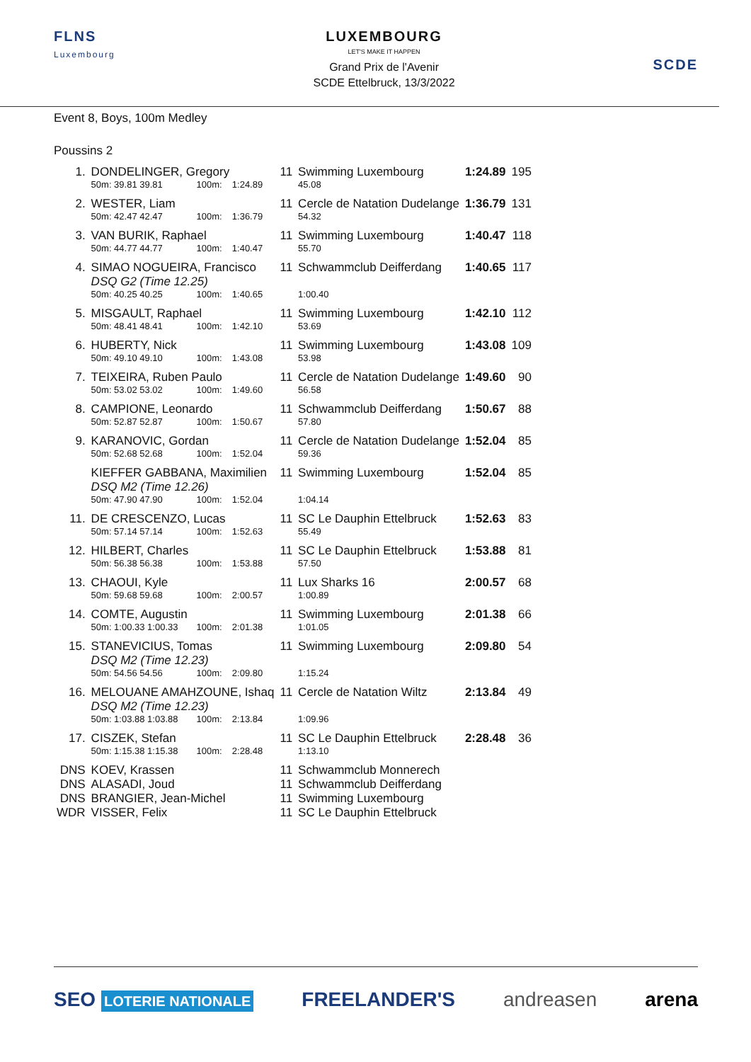FLNS
Luxembourg
LUXEMBOURG
LET'S MAKE IT HAPPEN
Grand Prix de l'Avenir
SCDE Ettelbruck, 13/3/2022
SCDE
Event 8, Boys, 100m Medley
Poussins 2
| 1. | DONDELINGER, Gregory | | | | 11 | Swimming Luxembourg | | 1:24.89 | 195 |
| | 50m: 39.81 39.81 | 100m: | 1:24.89 | | | 45.08 | | | |
| 2. | WESTER, Liam | | | | 11 | Cercle de Natation Dudelange | | 1:36.79 | 131 |
| | 50m: 42.47 42.47 | 100m: | 1:36.79 | | | 54.32 | | | |
| 3. | VAN BURIK, Raphael | | | | 11 | Swimming Luxembourg | | 1:40.47 | 118 |
| | 50m: 44.77 44.77 | 100m: | 1:40.47 | | | 55.70 | | | |
| 4. | SIMAO NOGUEIRA, Francisco DSQ G2 (Time 12.25) | | | | 11 | Schwammclub Deifferdang | | 1:40.65 | 117 |
| | 50m: 40.25 40.25 | 100m: | 1:40.65 | | | 1:00.40 | | | |
| 5. | MISGAULT, Raphael | | | | 11 | Swimming Luxembourg | | 1:42.10 | 112 |
| | 50m: 48.41 48.41 | 100m: | 1:42.10 | | | 53.69 | | | |
| 6. | HUBERTY, Nick | | | | 11 | Swimming Luxembourg | | 1:43.08 | 109 |
| | 50m: 49.10 49.10 | 100m: | 1:43.08 | | | 53.98 | | | |
| 7. | TEIXEIRA, Ruben Paulo | | | | 11 | Cercle de Natation Dudelange | | 1:49.60 | 90 |
| | 50m: 53.02 53.02 | 100m: | 1:49.60 | | | 56.58 | | | |
| 8. | CAMPIONE, Leonardo | | | | 11 | Schwammclub Deifferdang | | 1:50.67 | 88 |
| | 50m: 52.87 52.87 | 100m: | 1:50.67 | | | 57.80 | | | |
| 9. | KARANOVIC, Gordan | | | | 11 | Cercle de Natation Dudelange | | 1:52.04 | 85 |
| | 50m: 52.68 52.68 | 100m: | 1:52.04 | | | 59.36 | | | |
| | KIEFFER GABBANA, Maximilien DSQ M2 (Time 12.26) | | | | 11 | Swimming Luxembourg | | 1:52.04 | 85 |
| | 50m: 47.90 47.90 | 100m: | 1:52.04 | | | 1:04.14 | | | |
| 11. | DE CRESCENZO, Lucas | | | | 11 | SC Le Dauphin Ettelbruck | | 1:52.63 | 83 |
| | 50m: 57.14 57.14 | 100m: | 1:52.63 | | | 55.49 | | | |
| 12. | HILBERT, Charles | | | | 11 | SC Le Dauphin Ettelbruck | | 1:53.88 | 81 |
| | 50m: 56.38 56.38 | 100m: | 1:53.88 | | | 57.50 | | | |
| 13. | CHAOUI, Kyle | | | | 11 | Lux Sharks 16 | | 2:00.57 | 68 |
| | 50m: 59.68 59.68 | 100m: | 2:00.57 | | | 1:00.89 | | | |
| 14. | COMTE, Augustin | | | | 11 | Swimming Luxembourg | | 2:01.38 | 66 |
| | 50m: 1:00.33 1:00.33 | 100m: | 2:01.38 | | | 1:01.05 | | | |
| 15. | STANEVICIUS, Tomas DSQ M2 (Time 12.23) | | | | 11 | Swimming Luxembourg | | 2:09.80 | 54 |
| | 50m: 54.56 54.56 | 100m: | 2:09.80 | | | 1:15.24 | | | |
| 16. | MELOUANE AMAHZOUNE, Ishaq DSQ M2 (Time 12.23) | | | | 11 | Cercle de Natation Wiltz | | 2:13.84 | 49 |
| | 50m: 1:03.88 1:03.88 | 100m: | 2:13.84 | | | 1:09.96 | | | |
| 17. | CISZEK, Stefan | | | | 11 | SC Le Dauphin Ettelbruck | | 2:28.48 | 36 |
| | 50m: 1:15.38 1:15.38 | 100m: | 2:28.48 | | | 1:13.10 | | | |
| DNS | KOEV, Krassen | | | | 11 | Schwammclub Monnerech | | | |
| DNS | ALASADI, Joud | | | | 11 | Schwammclub Deifferdang | | | |
| DNS | BRANGIER, Jean-Michel | | | | 11 | Swimming Luxembourg | | | |
| WDR | VISSER, Felix | | | | 11 | SC Le Dauphin Ettelbruck | | | |
SEO LOTERIE NATIONALE FREELANDER'S andreasen arena